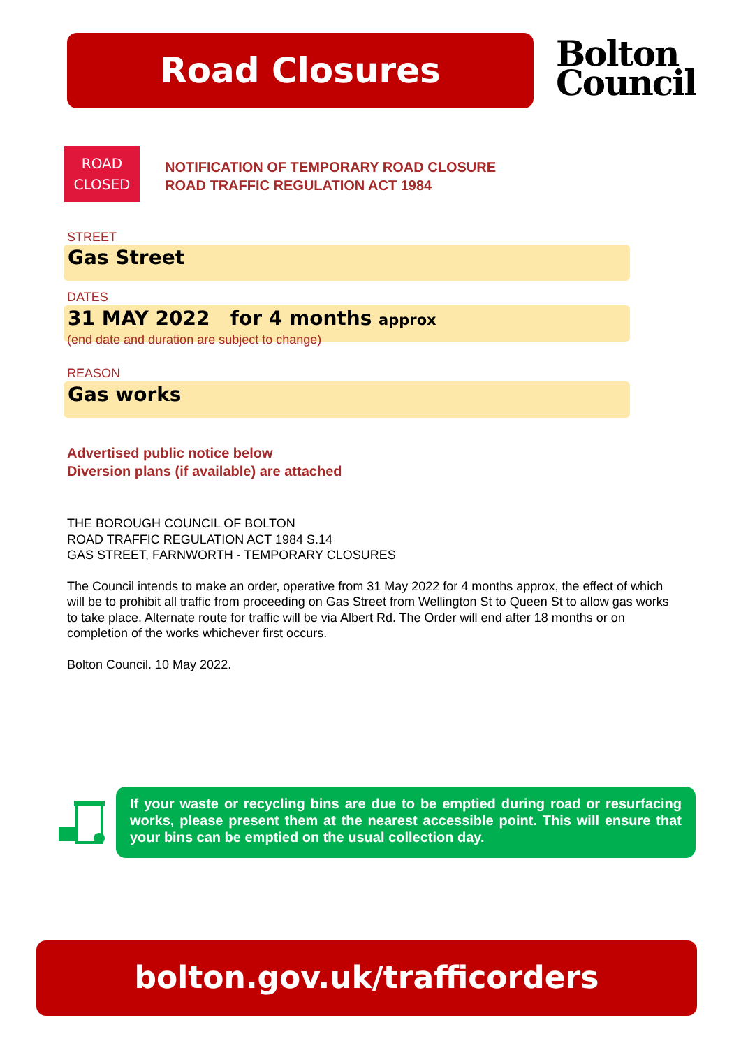Road Closures
Bolton
Council
ROAD
CLOSED
NOTIFICATION OF TEMPORARY ROAD CLOSURE
ROAD TRAFFIC REGULATION ACT 1984
STREET
Gas Street
DATES
31 MAY 2022 for 4 months approx
(end date and duration are subject to change)
REASON
Gas works
Advertised public notice below
Diversion plans (if available) are attached
THE BOROUGH COUNCIL OF BOLTON
ROAD TRAFFIC REGULATION ACT 1984 S.14
GAS STREET, FARNWORTH - TEMPORARY CLOSURES
The Council intends to make an order, operative from 31 May 2022 for 4 months approx, the effect of which will be to prohibit all traffic from proceeding on Gas Street from Wellington St to Queen St to allow gas works to take place. Alternate route for traffic will be via Albert Rd. The Order will end after 18 months or on completion of the works whichever first occurs.
Bolton Council. 10 May 2022.
If your waste or recycling bins are due to be emptied during road or resurfacing works, please present them at the nearest accessible point. This will ensure that your bins can be emptied on the usual collection day.
bolton.gov.uk/trafficorders